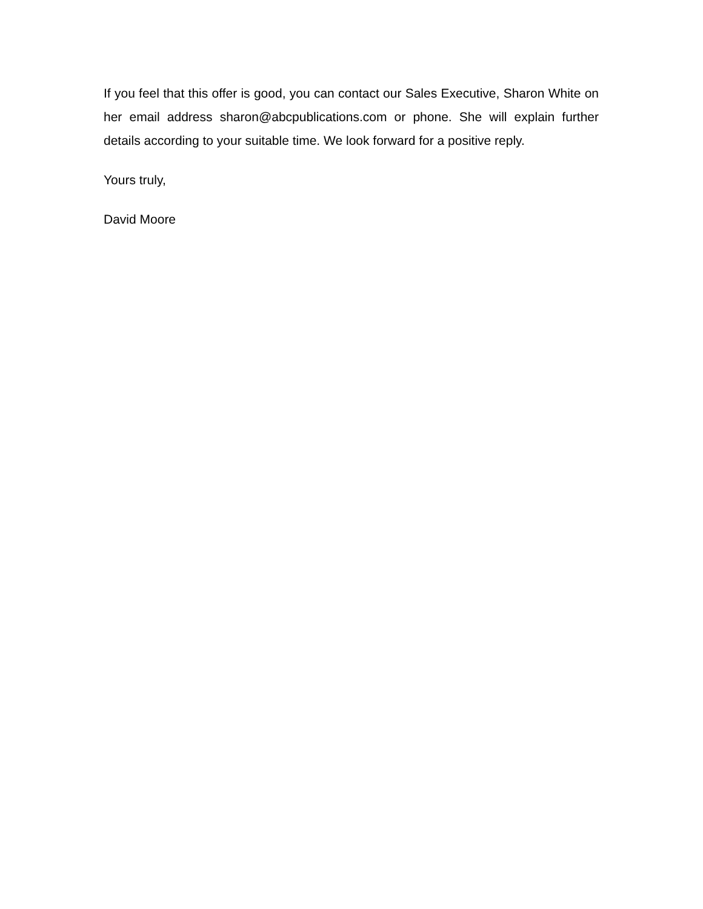If you feel that this offer is good, you can contact our Sales Executive, Sharon White on her email address sharon@abcpublications.com or phone. She will explain further details according to your suitable time. We look forward for a positive reply.
Yours truly,
David Moore